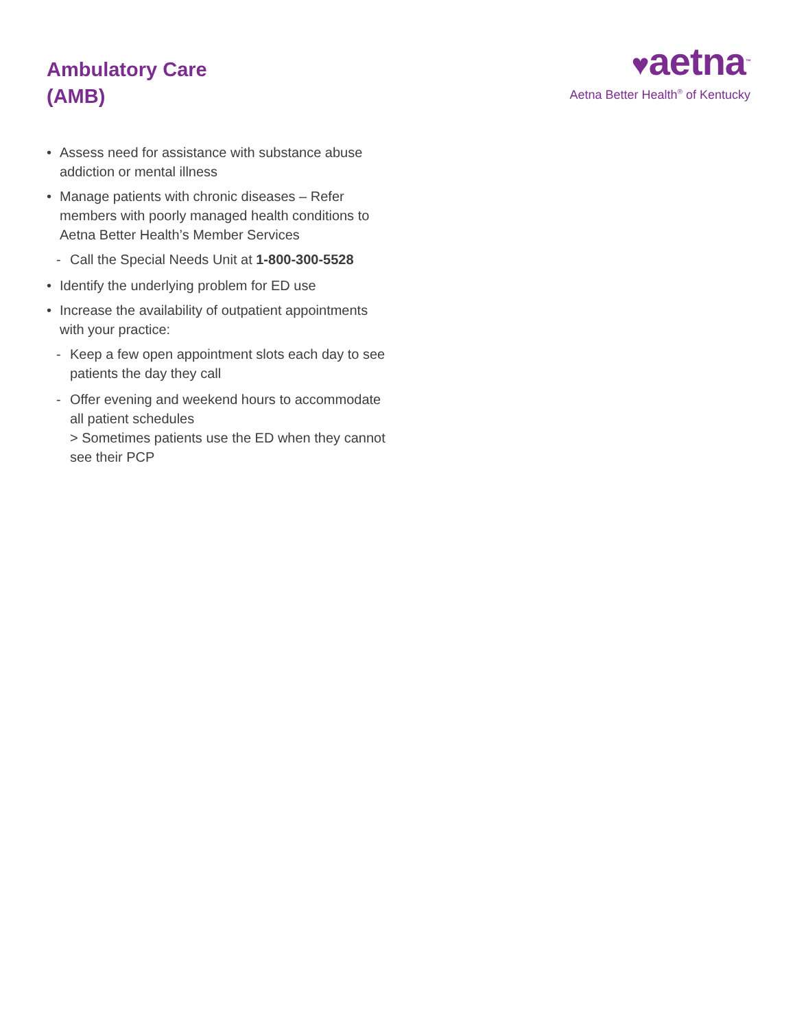Ambulatory Care
(AMB)
♥aetna™
Aetna Better Health<sup>®</sup> of Kentucky
• Assess need for assistance with substance abuse addiction or mental illness
• Manage patients with chronic diseases – Refer members with poorly managed health conditions to Aetna Better Health’s Member Services
- Call the Special Needs Unit at 1-800-300-5528
• Identify the underlying problem for ED use
• Increase the availability of outpatient appointments with your practice:
- Keep a few open appointment slots each day to see patients the day they call
- Offer evening and weekend hours to accommodate all patient schedules
> Sometimes patients use the ED when they cannot see their PCP